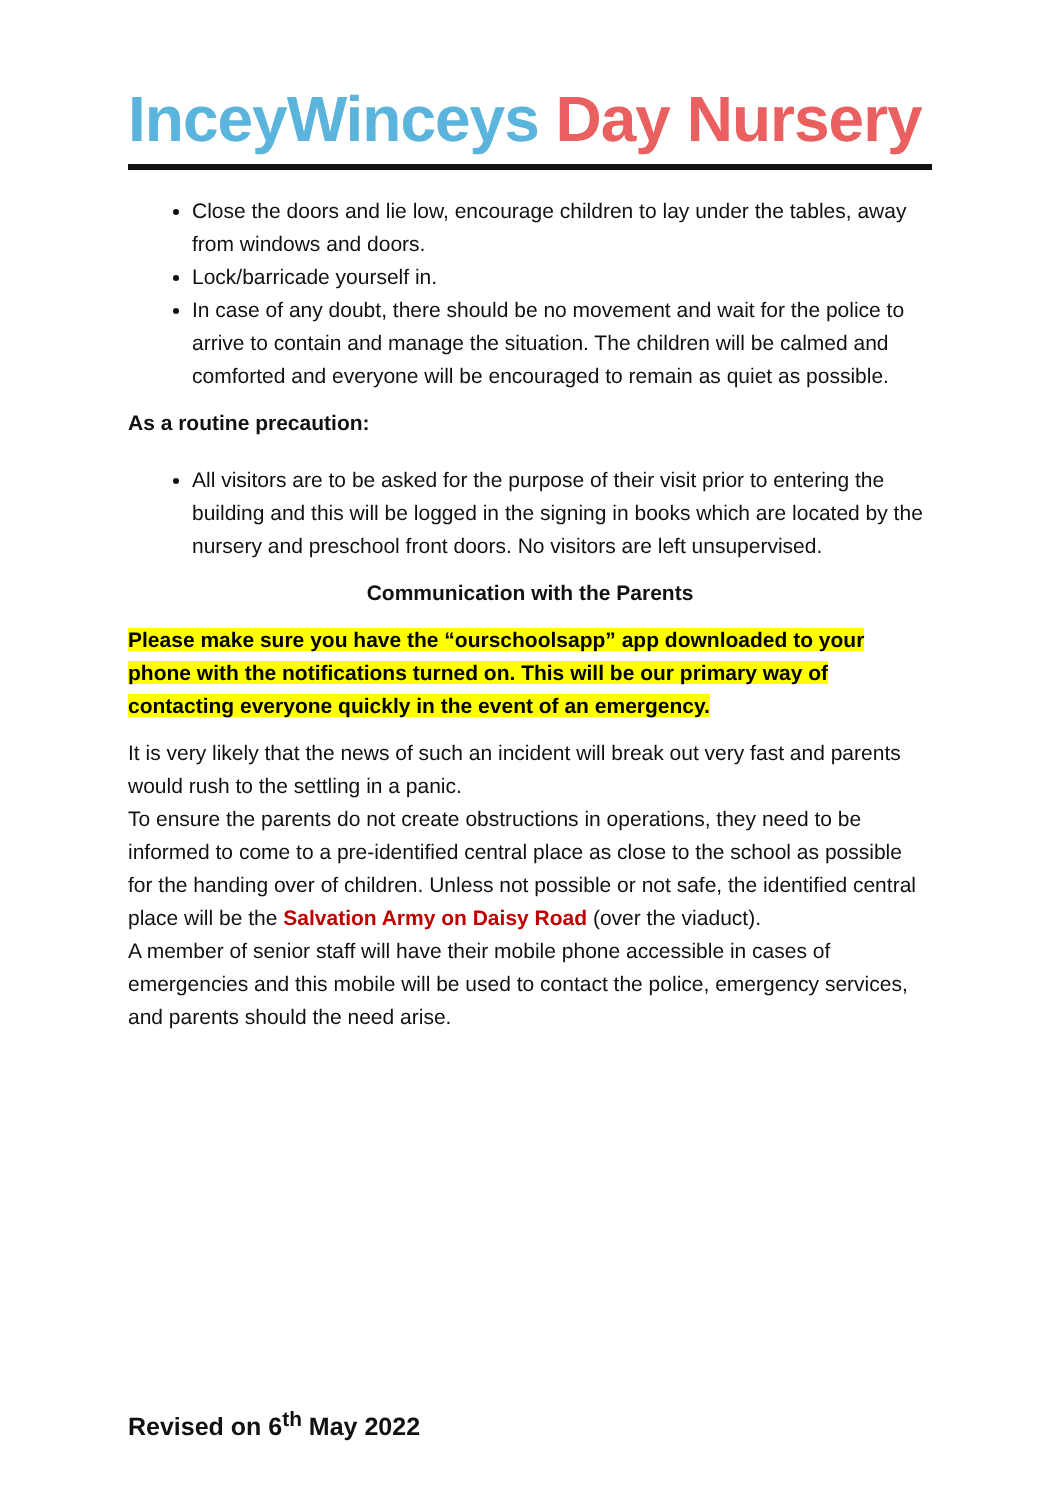InceyWinceys Day Nursery
Close the doors and lie low, encourage children to lay under the tables, away from windows and doors.
Lock/barricade yourself in.
In case of any doubt, there should be no movement and wait for the police to arrive to contain and manage the situation. The children will be calmed and comforted and everyone will be encouraged to remain as quiet as possible.
As a routine precaution:
All visitors are to be asked for the purpose of their visit prior to entering the building and this will be logged in the signing in books which are located by the nursery and preschool front doors. No visitors are left unsupervised.
Communication with the Parents
Please make sure you have the “ourschoolsapp” app downloaded to your phone with the notifications turned on. This will be our primary way of contacting everyone quickly in the event of an emergency.
It is very likely that the news of such an incident will break out very fast and parents would rush to the settling in a panic.
To ensure the parents do not create obstructions in operations, they need to be informed to come to a pre-identified central place as close to the school as possible for the handing over of children. Unless not possible or not safe, the identified central place will be the Salvation Army on Daisy Road (over the viaduct).
A member of senior staff will have their mobile phone accessible in cases of emergencies and this mobile will be used to contact the police, emergency services, and parents should the need arise.
Revised on 6<sup>th</sup> May 2022